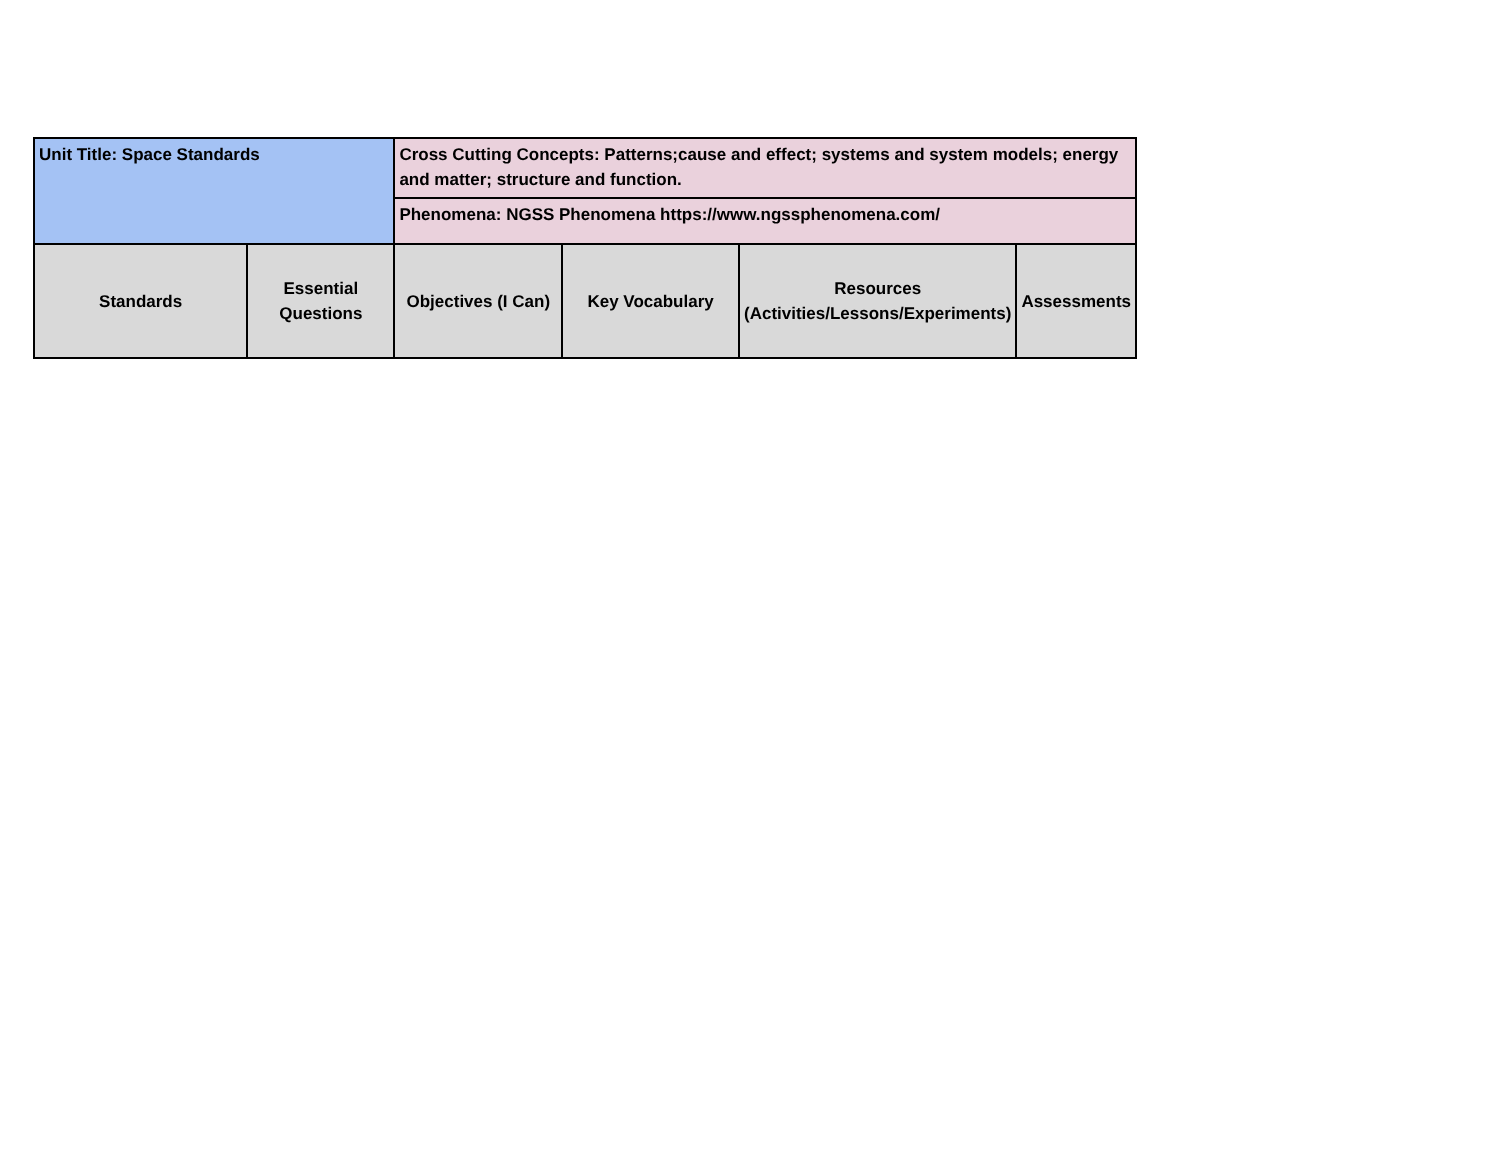| Unit Title: Space Standards | | Cross Cutting Concepts: Patterns;cause and effect; systems and system models; energy and matter; structure and function. | | | |
| | | Phenomena: NGSS Phenomena https://www.ngssphenomena.com/ | | | |
| Standards | Essential Questions | Objectives (I Can) | Key Vocabulary | Resources (Activities/Lessons/Experiments) | Assessments |